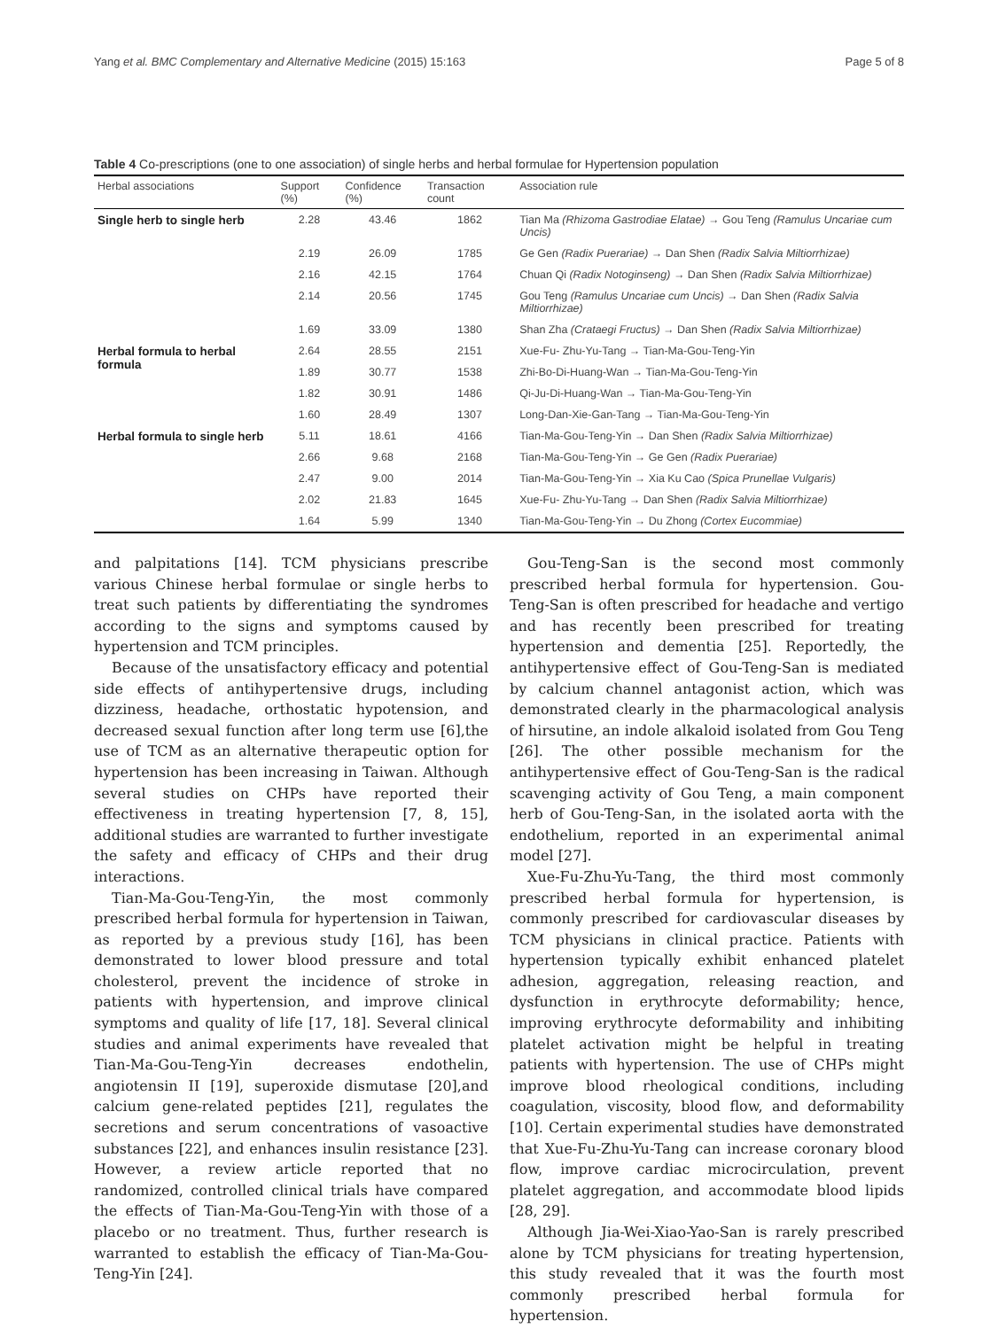Yang et al. BMC Complementary and Alternative Medicine (2015) 15:163 Page 5 of 8
Table 4 Co-prescriptions (one to one association) of single herbs and herbal formulae for Hypertension population
| Herbal associations | Support (%) | Confidence (%) | Transaction count | Association rule |
| --- | --- | --- | --- | --- |
| Single herb to single herb | 2.28 | 43.46 | 1862 | Tian Ma (Rhizoma Gastrodiae Elatae) → Gou Teng (Ramulus Uncariae cum Uncis) |
| | 2.19 | 26.09 | 1785 | Ge Gen (Radix Puerariae) → Dan Shen (Radix Salvia Miltiorrhizae) |
| | 2.16 | 42.15 | 1764 | Chuan Qi (Radix Notoginseng) → Dan Shen (Radix Salvia Miltiorrhizae) |
| | 2.14 | 20.56 | 1745 | Gou Teng (Ramulus Uncariae cum Uncis) → Dan Shen (Radix Salvia Miltiorrhizae) |
| | 1.69 | 33.09 | 1380 | Shan Zha (Crataegi Fructus) → Dan Shen (Radix Salvia Miltiorrhizae) |
| Herbal formula to herbal formula | 2.64 | 28.55 | 2151 | Xue-Fu- Zhu-Yu-Tang → Tian-Ma-Gou-Teng-Yin |
| | 1.89 | 30.77 | 1538 | Zhi-Bo-Di-Huang-Wan → Tian-Ma-Gou-Teng-Yin |
| | 1.82 | 30.91 | 1486 | Qi-Ju-Di-Huang-Wan → Tian-Ma-Gou-Teng-Yin |
| | 1.60 | 28.49 | 1307 | Long-Dan-Xie-Gan-Tang → Tian-Ma-Gou-Teng-Yin |
| Herbal formula to single herb | 5.11 | 18.61 | 4166 | Tian-Ma-Gou-Teng-Yin → Dan Shen (Radix Salvia Miltiorrhizae) |
| | 2.66 | 9.68 | 2168 | Tian-Ma-Gou-Teng-Yin → Ge Gen (Radix Puerariae) |
| | 2.47 | 9.00 | 2014 | Tian-Ma-Gou-Teng-Yin → Xia Ku Cao (Spica Prunellae Vulgaris) |
| | 2.02 | 21.83 | 1645 | Xue-Fu- Zhu-Yu-Tang → Dan Shen (Radix Salvia Miltiorrhizae) |
| | 1.64 | 5.99 | 1340 | Tian-Ma-Gou-Teng-Yin → Du Zhong (Cortex Eucommiae) |
and palpitations [14]. TCM physicians prescribe various Chinese herbal formulae or single herbs to treat such patients by differentiating the syndromes according to the signs and symptoms caused by hypertension and TCM principles.
Because of the unsatisfactory efficacy and potential side effects of antihypertensive drugs, including dizziness, headache, orthostatic hypotension, and decreased sexual function after long term use [6],the use of TCM as an alternative therapeutic option for hypertension has been increasing in Taiwan. Although several studies on CHPs have reported their effectiveness in treating hypertension [7, 8, 15], additional studies are warranted to further investigate the safety and efficacy of CHPs and their drug interactions.
Tian-Ma-Gou-Teng-Yin, the most commonly prescribed herbal formula for hypertension in Taiwan, as reported by a previous study [16], has been demonstrated to lower blood pressure and total cholesterol, prevent the incidence of stroke in patients with hypertension, and improve clinical symptoms and quality of life [17, 18]. Several clinical studies and animal experiments have revealed that Tian-Ma-Gou-Teng-Yin decreases endothelin, angiotensin II [19], superoxide dismutase [20],and calcium gene-related peptides [21], regulates the secretions and serum concentrations of vasoactive substances [22], and enhances insulin resistance [23]. However, a review article reported that no randomized, controlled clinical trials have compared the effects of Tian-Ma-Gou-Teng-Yin with those of a placebo or no treatment. Thus, further research is warranted to establish the efficacy of Tian-Ma-Gou-Teng-Yin [24].
Gou-Teng-San is the second most commonly prescribed herbal formula for hypertension. Gou-Teng-San is often prescribed for headache and vertigo and has recently been prescribed for treating hypertension and dementia [25]. Reportedly, the antihypertensive effect of Gou-Teng-San is mediated by calcium channel antagonist action, which was demonstrated clearly in the pharmacological analysis of hirsutine, an indole alkaloid isolated from Gou Teng [26]. The other possible mechanism for the antihypertensive effect of Gou-Teng-San is the radical scavenging activity of Gou Teng, a main component herb of Gou-Teng-San, in the isolated aorta with the endothelium, reported in an experimental animal model [27].
Xue-Fu-Zhu-Yu-Tang, the third most commonly prescribed herbal formula for hypertension, is commonly prescribed for cardiovascular diseases by TCM physicians in clinical practice. Patients with hypertension typically exhibit enhanced platelet adhesion, aggregation, releasing reaction, and dysfunction in erythrocyte deformability; hence, improving erythrocyte deformability and inhibiting platelet activation might be helpful in treating patients with hypertension. The use of CHPs might improve blood rheological conditions, including coagulation, viscosity, blood flow, and deformability [10]. Certain experimental studies have demonstrated that Xue-Fu-Zhu-Yu-Tang can increase coronary blood flow, improve cardiac microcirculation, prevent platelet aggregation, and accommodate blood lipids [28, 29].
Although Jia-Wei-Xiao-Yao-San is rarely prescribed alone by TCM physicians for treating hypertension, this study revealed that it was the fourth most commonly prescribed herbal formula for hypertension.